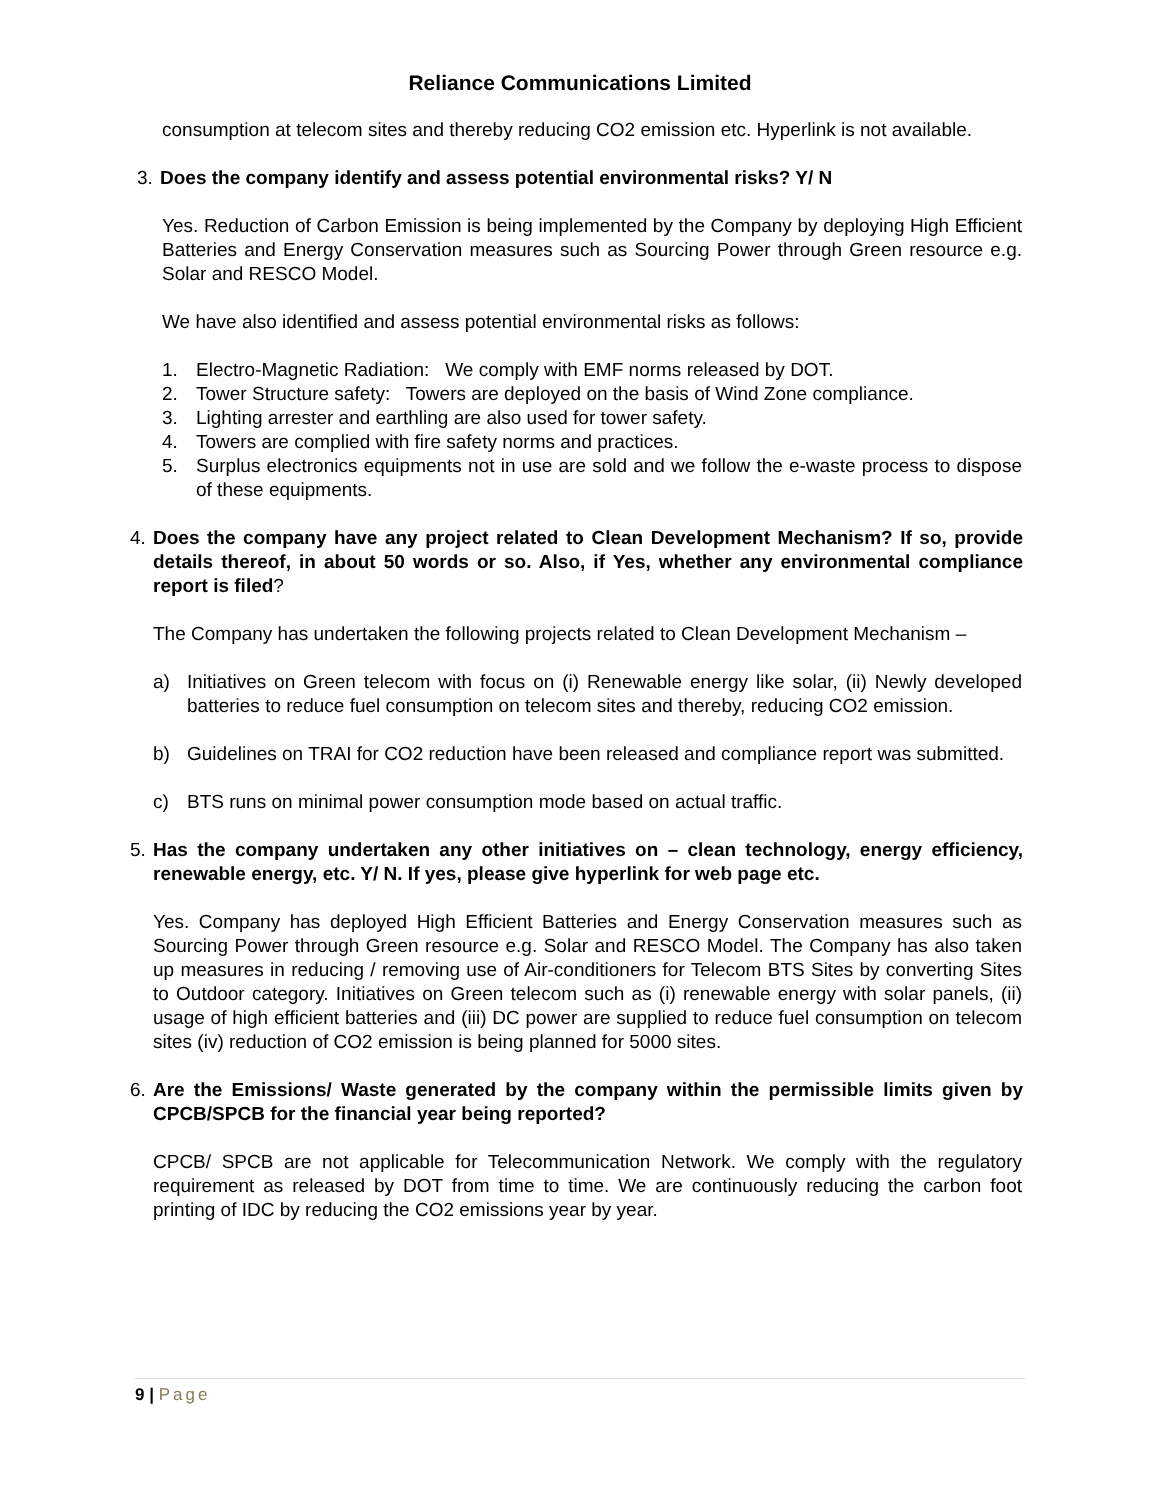Reliance Communications Limited
consumption at telecom sites and thereby reducing CO2 emission etc. Hyperlink is not available.
3. Does the company identify and assess potential environmental risks? Y/ N
Yes. Reduction of Carbon Emission is being implemented by the Company by deploying High Efficient Batteries and Energy Conservation measures such as Sourcing Power through Green resource e.g. Solar and RESCO Model.
We have also identified and assess potential environmental risks as follows:
1. Electro-Magnetic Radiation: We comply with EMF norms released by DOT.
2. Tower Structure safety: Towers are deployed on the basis of Wind Zone compliance.
3. Lighting arrester and earthling are also used for tower safety.
4. Towers are complied with fire safety norms and practices.
5. Surplus electronics equipments not in use are sold and we follow the e-waste process to dispose of these equipments.
4. Does the company have any project related to Clean Development Mechanism? If so, provide details thereof, in about 50 words or so. Also, if Yes, whether any environmental compliance report is filed?
The Company has undertaken the following projects related to Clean Development Mechanism –
a) Initiatives on Green telecom with focus on (i) Renewable energy like solar, (ii) Newly developed batteries to reduce fuel consumption on telecom sites and thereby, reducing CO2 emission.
b) Guidelines on TRAI for CO2 reduction have been released and compliance report was submitted.
c) BTS runs on minimal power consumption mode based on actual traffic.
5. Has the company undertaken any other initiatives on – clean technology, energy efficiency, renewable energy, etc. Y/ N. If yes, please give hyperlink for web page etc.
Yes. Company has deployed High Efficient Batteries and Energy Conservation measures such as Sourcing Power through Green resource e.g. Solar and RESCO Model. The Company has also taken up measures in reducing / removing use of Air-conditioners for Telecom BTS Sites by converting Sites to Outdoor category. Initiatives on Green telecom such as (i) renewable energy with solar panels, (ii) usage of high efficient batteries and (iii) DC power are supplied to reduce fuel consumption on telecom sites (iv) reduction of CO2 emission is being planned for 5000 sites.
6. Are the Emissions/ Waste generated by the company within the permissible limits given by CPCB/SPCB for the financial year being reported?
CPCB/ SPCB are not applicable for Telecommunication Network. We comply with the regulatory requirement as released by DOT from time to time. We are continuously reducing the carbon foot printing of IDC by reducing the CO2 emissions year by year.
9 | Page